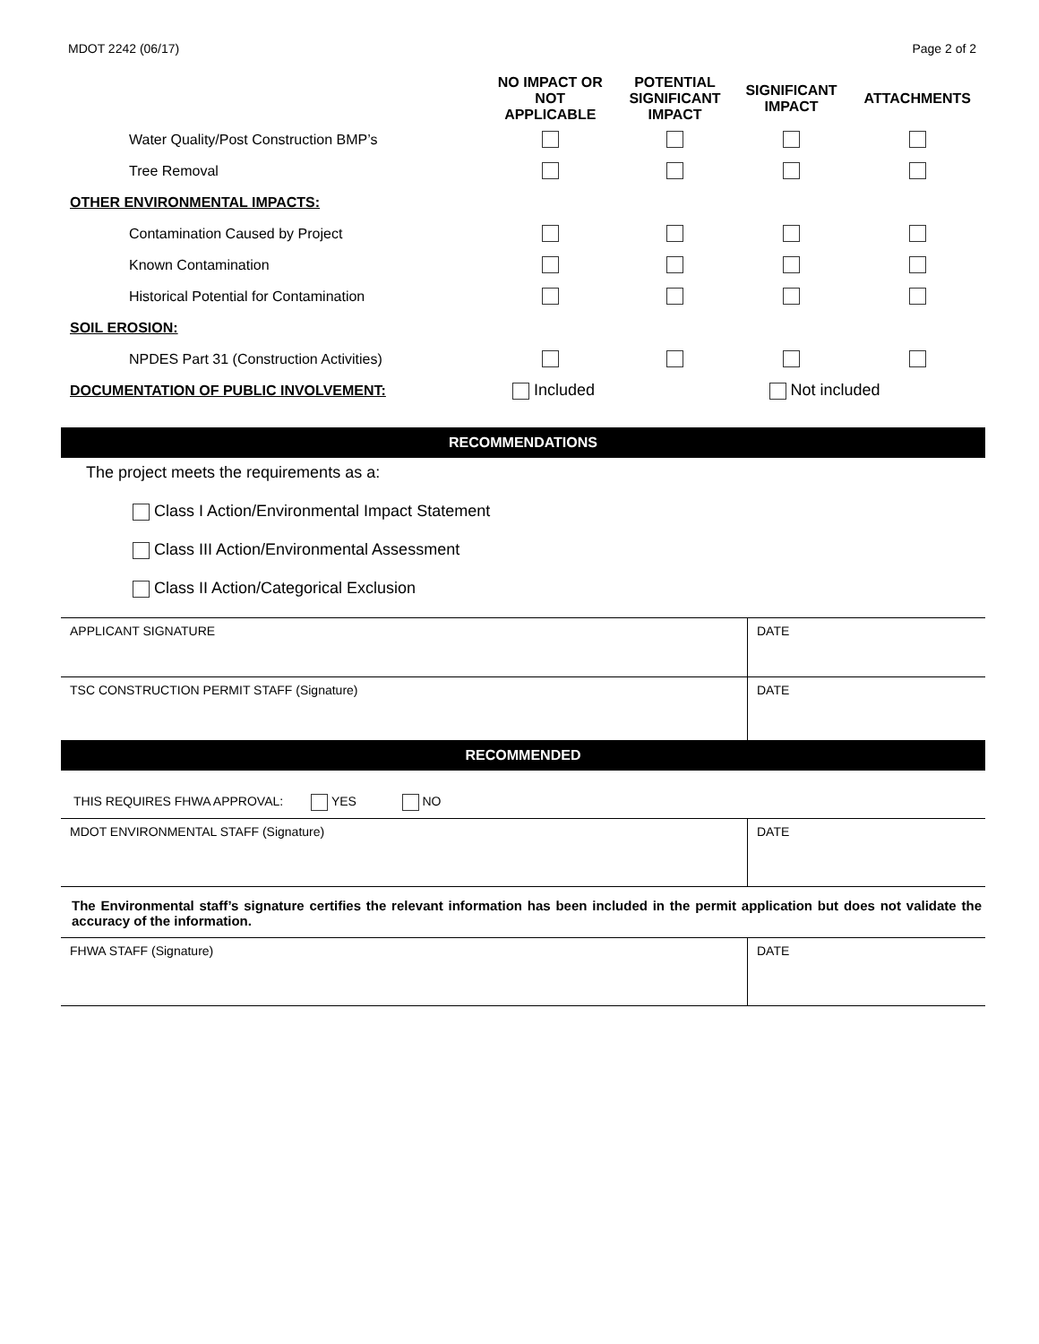MDOT 2242 (06/17) Page 2 of 2
| | NO IMPACT OR NOT APPLICABLE | POTENTIAL SIGNIFICANT IMPACT | SIGNIFICANT IMPACT | ATTACHMENTS |
| --- | --- | --- | --- | --- |
| Water Quality/Post Construction BMP’s | | | | |
| Tree Removal | | | | |
| OTHER ENVIRONMENTAL IMPACTS: | | | | |
| Contamination Caused by Project | | | | |
| Known Contamination | | | | |
| Historical Potential for Contamination | | | | |
| SOIL EROSION: | | | | |
| NPDES Part 31 (Construction Activities) | | | | |
| DOCUMENTATION OF PUBLIC INVOLVEMENT: | Included | | Not included | |
RECOMMENDATIONS
The project meets the requirements as a:
Class I Action/Environmental Impact Statement
Class III Action/Environmental Assessment
Class II Action/Categorical Exclusion
APPLICANT SIGNATURE DATE
TSC CONSTRUCTION PERMIT STAFF (Signature)
DATE
RECOMMENDED
THIS REQUIRES FHWA APPROVAL: YES NO
MDOT ENVIRONMENTAL STAFF (Signature)
DATE
The Environmental staff’s signature certifies the relevant information has been included in the permit application but does not validate the accuracy of the information.
FHWA STAFF (Signature) DATE